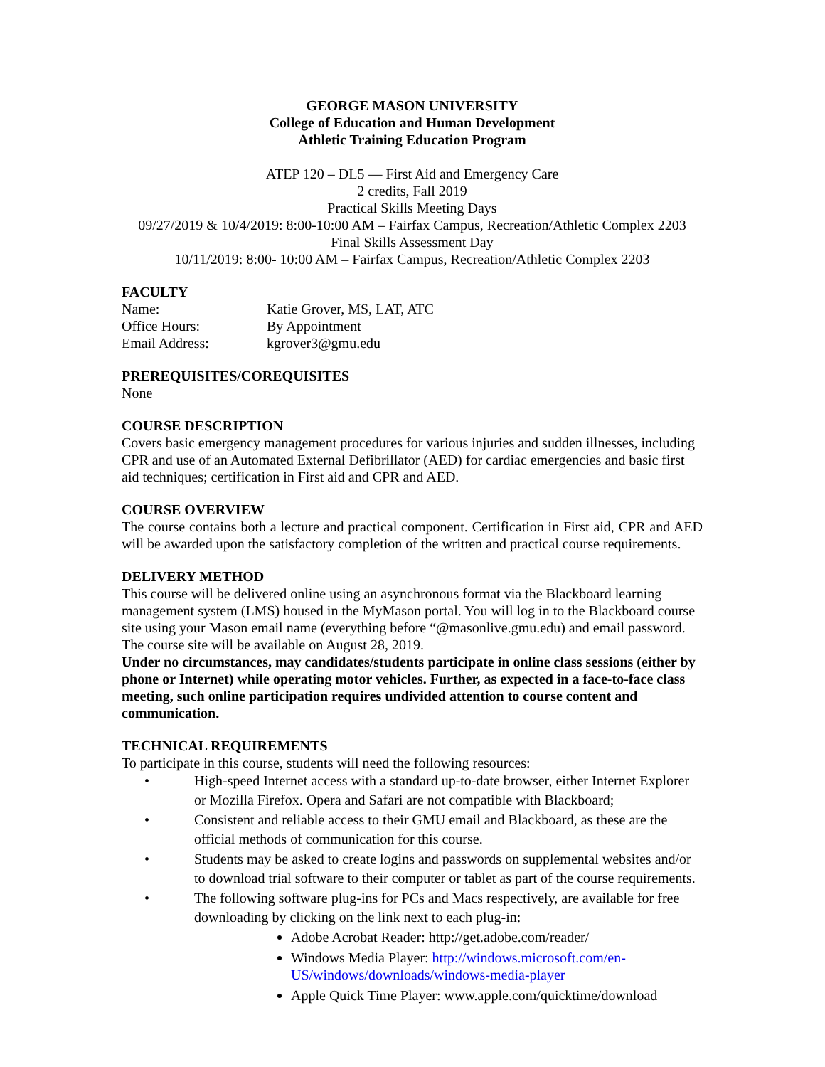GEORGE MASON UNIVERSITY
College of Education and Human Development
Athletic Training Education Program
ATEP 120 – DL5 — First Aid and Emergency Care
2 credits, Fall 2019
Practical Skills Meeting Days
09/27/2019 & 10/4/2019: 8:00-10:00 AM – Fairfax Campus, Recreation/Athletic Complex 2203
Final Skills Assessment Day
10/11/2019: 8:00- 10:00 AM – Fairfax Campus, Recreation/Athletic Complex 2203
FACULTY
| Name: | Katie Grover, MS, LAT, ATC |
| Office Hours: | By Appointment |
| Email Address: | kgrover3@gmu.edu |
PREREQUISITES/COREQUISITES
None
COURSE DESCRIPTION
Covers basic emergency management procedures for various injuries and sudden illnesses, including CPR and use of an Automated External Defibrillator (AED) for cardiac emergencies and basic first aid techniques; certification in First aid and CPR and AED.
COURSE OVERVIEW
The course contains both a lecture and practical component. Certification in First aid, CPR and AED will be awarded upon the satisfactory completion of the written and practical course requirements.
DELIVERY METHOD
This course will be delivered online using an asynchronous format via the Blackboard learning management system (LMS) housed in the MyMason portal. You will log in to the Blackboard course site using your Mason email name (everything before “@masonlive.gmu.edu) and email password. The course site will be available on August 28, 2019.
Under no circumstances, may candidates/students participate in online class sessions (either by phone or Internet) while operating motor vehicles. Further, as expected in a face-to-face class meeting, such online participation requires undivided attention to course content and communication.
TECHNICAL REQUIREMENTS
To participate in this course, students will need the following resources:
• High-speed Internet access with a standard up-to-date browser, either Internet Explorer or Mozilla Firefox. Opera and Safari are not compatible with Blackboard;
• Consistent and reliable access to their GMU email and Blackboard, as these are the official methods of communication for this course.
• Students may be asked to create logins and passwords on supplemental websites and/or to download trial software to their computer or tablet as part of the course requirements.
• The following software plug-ins for PCs and Macs respectively, are available for free downloading by clicking on the link next to each plug-in:
Adobe Acrobat Reader: http://get.adobe.com/reader/
Windows Media Player: http://windows.microsoft.com/en-US/windows/downloads/windows-media-player
Apple Quick Time Player: www.apple.com/quicktime/download